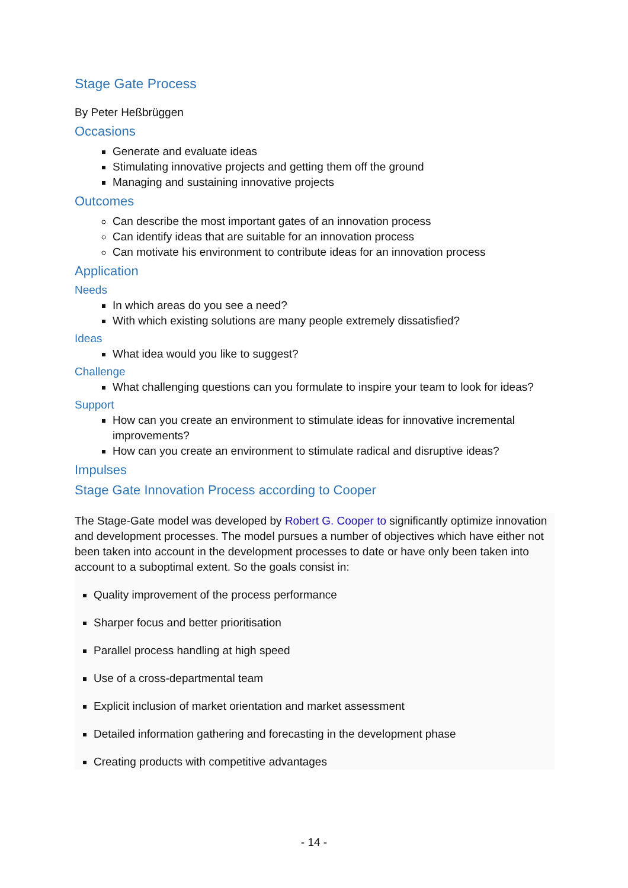Stage Gate Process
By Peter Heßbrüggen
Occasions
Generate and evaluate ideas
Stimulating innovative projects and getting them off the ground
Managing and sustaining innovative projects
Outcomes
Can describe the most important gates of an innovation process
Can identify ideas that are suitable for an innovation process
Can motivate his environment to contribute ideas for an innovation process
Application
Needs
In which areas do you see a need?
With which existing solutions are many people extremely dissatisfied?
Ideas
What idea would you like to suggest?
Challenge
What challenging questions can you formulate to inspire your team to look for ideas?
Support
How can you create an environment to stimulate ideas for innovative incremental improvements?
How can you create an environment to stimulate radical and disruptive ideas?
Impulses
Stage Gate Innovation Process according to Cooper
The Stage-Gate model was developed by Robert G. Cooper to significantly optimize innovation and development processes. The model pursues a number of objectives which have either not been taken into account in the development processes to date or have only been taken into account to a suboptimal extent. So the goals consist in:
Quality improvement of the process performance
Sharper focus and better prioritisation
Parallel process handling at high speed
Use of a cross-departmental team
Explicit inclusion of market orientation and market assessment
Detailed information gathering and forecasting in the development phase
Creating products with competitive advantages
- 14 -